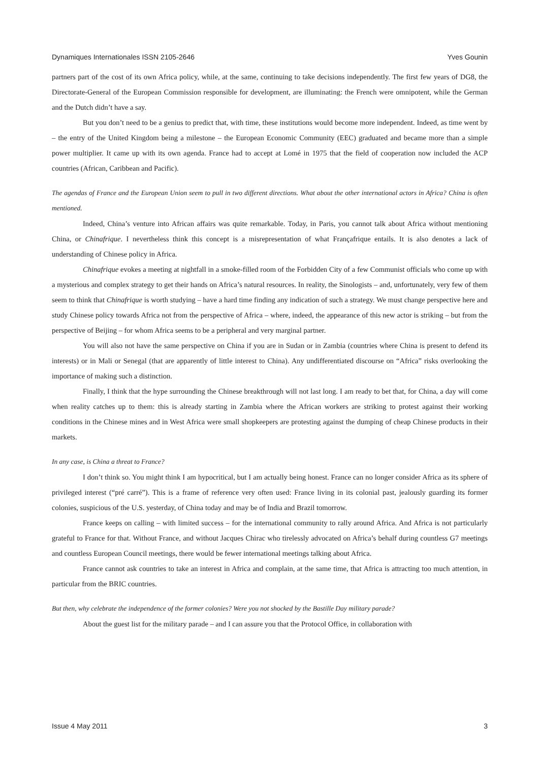Dynamiques Internationales ISSN 2105-2646 Yves Gounin
partners part of the cost of its own Africa policy, while, at the same, continuing to take decisions independently. The first few years of DG8, the Directorate-General of the European Commission responsible for development, are illuminating: the French were omnipotent, while the German and the Dutch didn’t have a say.
But you don’t need to be a genius to predict that, with time, these institutions would become more independent. Indeed, as time went by – the entry of the United Kingdom being a milestone – the European Economic Community (EEC) graduated and became more than a simple power multiplier. It came up with its own agenda. France had to accept at Lomé in 1975 that the field of cooperation now included the ACP countries (African, Caribbean and Pacific).
The agendas of France and the European Union seem to pull in two different directions. What about the other international actors in Africa? China is often mentioned.
Indeed, China’s venture into African affairs was quite remarkable. Today, in Paris, you cannot talk about Africa without mentioning China, or Chinafrique. I nevertheless think this concept is a misrepresentation of what Françafrique entails. It is also denotes a lack of understanding of Chinese policy in Africa.
Chinafrique evokes a meeting at nightfall in a smoke-filled room of the Forbidden City of a few Communist officials who come up with a mysterious and complex strategy to get their hands on Africa’s natural resources. In reality, the Sinologists – and, unfortunately, very few of them seem to think that Chinafrique is worth studying – have a hard time finding any indication of such a strategy. We must change perspective here and study Chinese policy towards Africa not from the perspective of Africa – where, indeed, the appearance of this new actor is striking – but from the perspective of Beijing – for whom Africa seems to be a peripheral and very marginal partner.
You will also not have the same perspective on China if you are in Sudan or in Zambia (countries where China is present to defend its interests) or in Mali or Senegal (that are apparently of little interest to China). Any undifferentiated discourse on “Africa” risks overlooking the importance of making such a distinction.
Finally, I think that the hype surrounding the Chinese breakthrough will not last long. I am ready to bet that, for China, a day will come when reality catches up to them: this is already starting in Zambia where the African workers are striking to protest against their working conditions in the Chinese mines and in West Africa were small shopkeepers are protesting against the dumping of cheap Chinese products in their markets.
In any case, is China a threat to France?
I don’t think so. You might think I am hypocritical, but I am actually being honest. France can no longer consider Africa as its sphere of privileged interest (“pré carré”). This is a frame of reference very often used: France living in its colonial past, jealously guarding its former colonies, suspicious of the U.S. yesterday, of China today and may be of India and Brazil tomorrow.
France keeps on calling – with limited success – for the international community to rally around Africa. And Africa is not particularly grateful to France for that. Without France, and without Jacques Chirac who tirelessly advocated on Africa’s behalf during countless G7 meetings and countless European Council meetings, there would be fewer international meetings talking about Africa.
France cannot ask countries to take an interest in Africa and complain, at the same time, that Africa is attracting too much attention, in particular from the BRIC countries.
But then, why celebrate the independence of the former colonies? Were you not shocked by the Bastille Day military parade?
About the guest list for the military parade – and I can assure you that the Protocol Office, in collaboration with
Issue 4 May 2011 3